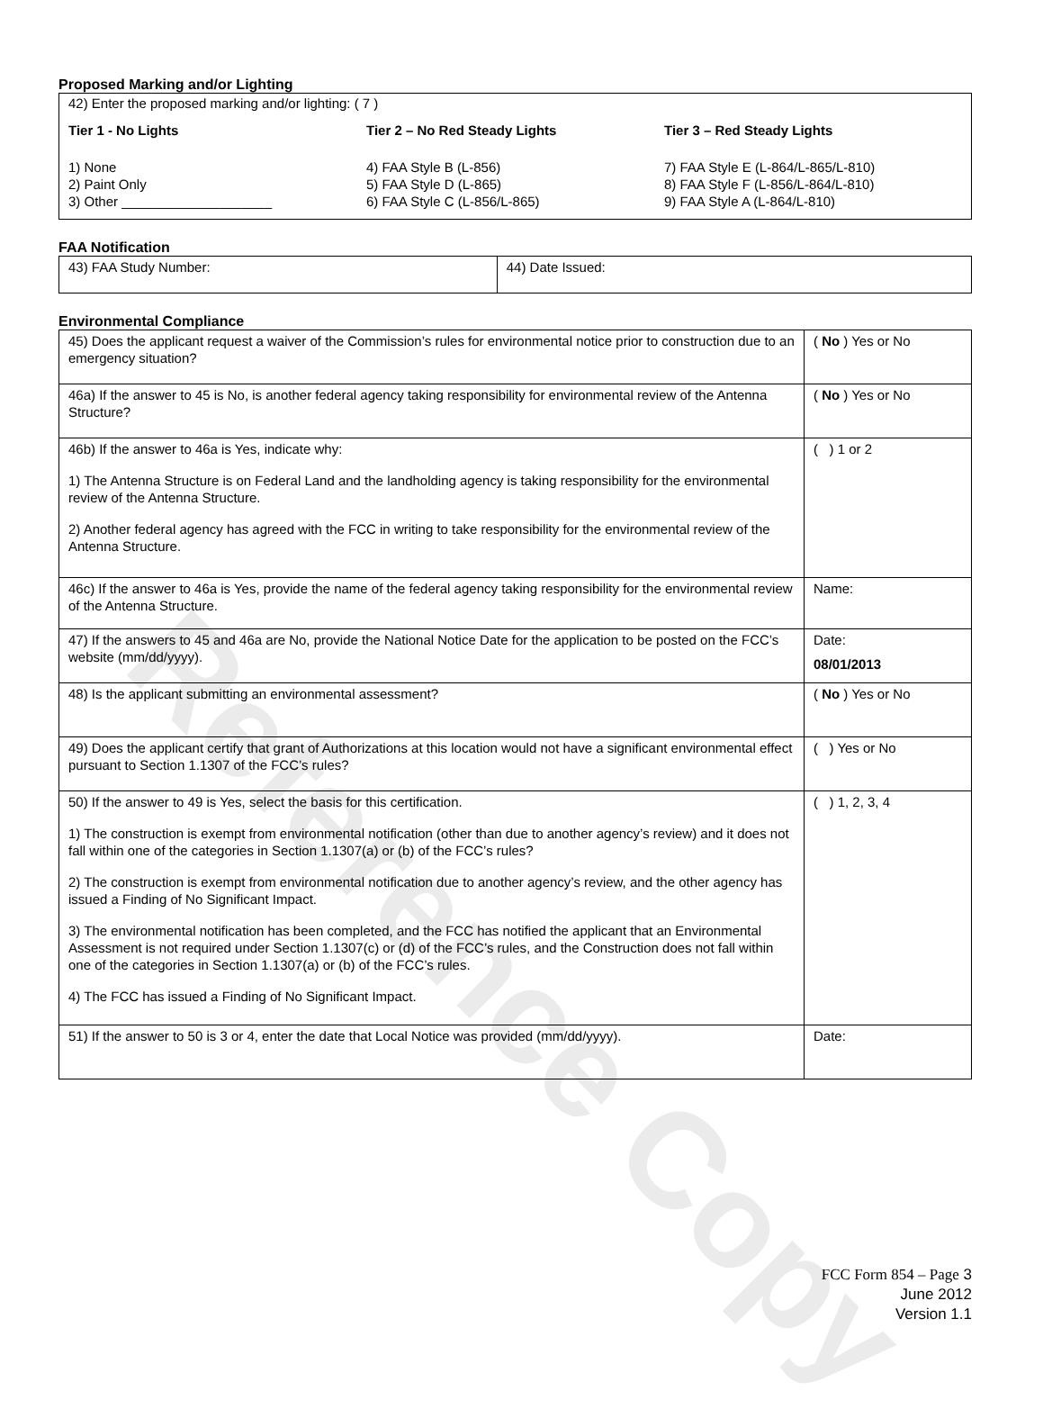Reference Copy
Proposed Marking and/or Lighting
42) Enter the proposed marking and/or lighting: ( 7 )
Tier 1 - No Lights
1) None
2) Paint Only
3) Other ____________________
Tier 2 – No Red Steady Lights
4) FAA Style B (L-856)
5) FAA Style D (L-865)
6) FAA Style C (L-856/L-865)
Tier 3 – Red Steady Lights
7) FAA Style E (L-864/L-865/L-810)
8) FAA Style F (L-856/L-864/L-810)
9) FAA Style A (L-864/L-810)
FAA Notification
| 43) FAA Study Number: | 44) Date Issued: |
Environmental Compliance
| 45) Does the applicant request a waiver of the Commission’s rules for environmental notice prior to construction due to an emergency situation? | ( No ) Yes or No |
| 46a) If the answer to 45 is No, is another federal agency taking responsibility for environmental review of the Antenna Structure? | ( No ) Yes or No |
| 46b) If the answer to 46a is Yes, indicate why: 1) The Antenna Structure is on Federal Land and the landholding agency is taking responsibility for the environmental review of the Antenna Structure. 2) Another federal agency has agreed with the FCC in writing to take responsibility for the environmental review of the Antenna Structure. | ( ) 1 or 2 |
| 46c) If the answer to 46a is Yes, provide the name of the federal agency taking responsibility for the environmental review of the Antenna Structure. | Name: |
| 47) If the answers to 45 and 46a are No, provide the National Notice Date for the application to be posted on the FCC’s website (mm/dd/yyyy). | Date: 08/01/2013 |
| 48) Is the applicant submitting an environmental assessment? | ( No ) Yes or No |
| 49) Does the applicant certify that grant of Authorizations at this location would not have a significant environmental effect pursuant to Section 1.1307 of the FCC’s rules? | ( ) Yes or No |
| 50) If the answer to 49 is Yes, select the basis for this certification. 1) The construction is exempt from environmental notification (other than due to another agency’s review) and it does not fall within one of the categories in Section 1.1307(a) or (b) of the FCC’s rules? 2) The construction is exempt from environmental notification due to another agency’s review, and the other agency has issued a Finding of No Significant Impact. 3) The environmental notification has been completed, and the FCC has notified the applicant that an Environmental Assessment is not required under Section 1.1307(c) or (d) of the FCC’s rules, and the Construction does not fall within one of the categories in Section 1.1307(a) or (b) of the FCC’s rules. 4) The FCC has issued a Finding of No Significant Impact. | ( ) 1, 2, 3, 4 |
| 51) If the answer to 50 is 3 or 4, enter the date that Local Notice was provided (mm/dd/yyyy). | Date: |
FCC Form 854 – Page 3
June 2012
Version 1.1